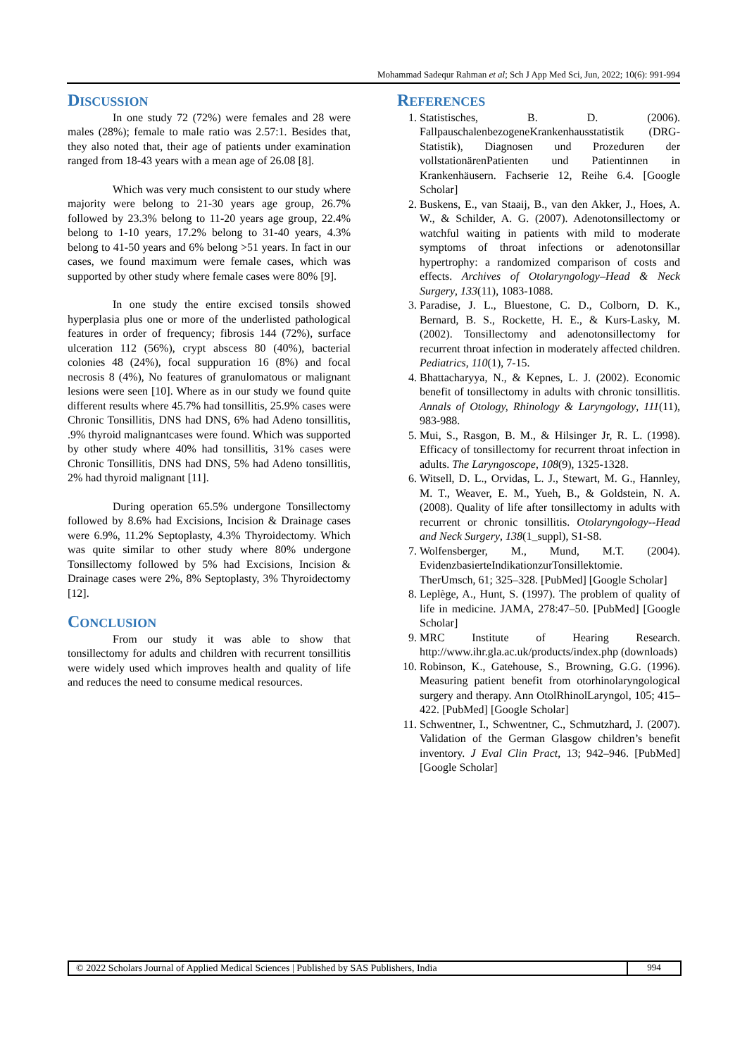Mohammad Sadequr Rahman et al; Sch J App Med Sci, Jun, 2022; 10(6): 991-994
DISCUSSION
In one study 72 (72%) were females and 28 were males (28%); female to male ratio was 2.57:1. Besides that, they also noted that, their age of patients under examination ranged from 18-43 years with a mean age of 26.08 [8].
Which was very much consistent to our study where majority were belong to 21-30 years age group, 26.7% followed by 23.3% belong to 11-20 years age group, 22.4% belong to 1-10 years, 17.2% belong to 31-40 years, 4.3% belong to 41-50 years and 6% belong >51 years. In fact in our cases, we found maximum were female cases, which was supported by other study where female cases were 80% [9].
In one study the entire excised tonsils showed hyperplasia plus one or more of the underlisted pathological features in order of frequency; fibrosis 144 (72%), surface ulceration 112 (56%), crypt abscess 80 (40%), bacterial colonies 48 (24%), focal suppuration 16 (8%) and focal necrosis 8 (4%), No features of granulomatous or malignant lesions were seen [10]. Where as in our study we found quite different results where 45.7% had tonsillitis, 25.9% cases were Chronic Tonsillitis, DNS had DNS, 6% had Adeno tonsillitis, .9% thyroid malignantcases were found. Which was supported by other study where 40% had tonsillitis, 31% cases were Chronic Tonsillitis, DNS had DNS, 5% had Adeno tonsillitis, 2% had thyroid malignant [11].
During operation 65.5% undergone Tonsillectomy followed by 8.6% had Excisions, Incision & Drainage cases were 6.9%, 11.2% Septoplasty, 4.3% Thyroidectomy. Which was quite similar to other study where 80% undergone Tonsillectomy followed by 5% had Excisions, Incision & Drainage cases were 2%, 8% Septoplasty, 3% Thyroidectomy [12].
CONCLUSION
From our study it was able to show that tonsillectomy for adults and children with recurrent tonsillitis were widely used which improves health and quality of life and reduces the need to consume medical resources.
REFERENCES
1. Statistisches, B. D. (2006). FallpauschalenbezogeneKrankenhausstatistik (DRG-Statistik), Diagnosen und Prozeduren der vollstationärenPatienten und Patientinnen in Krankenhäusern. Fachserie 12, Reihe 6.4. [Google Scholar]
2. Buskens, E., van Staaij, B., van den Akker, J., Hoes, A. W., & Schilder, A. G. (2007). Adenotonsillectomy or watchful waiting in patients with mild to moderate symptoms of throat infections or adenotonsillar hypertrophy: a randomized comparison of costs and effects. Archives of Otolaryngology–Head & Neck Surgery, 133(11), 1083-1088.
3. Paradise, J. L., Bluestone, C. D., Colborn, D. K., Bernard, B. S., Rockette, H. E., & Kurs-Lasky, M. (2002). Tonsillectomy and adenotonsillectomy for recurrent throat infection in moderately affected children. Pediatrics, 110(1), 7-15.
4. Bhattacharyya, N., & Kepnes, L. J. (2002). Economic benefit of tonsillectomy in adults with chronic tonsillitis. Annals of Otology, Rhinology & Laryngology, 111(11), 983-988.
5. Mui, S., Rasgon, B. M., & Hilsinger Jr, R. L. (1998). Efficacy of tonsillectomy for recurrent throat infection in adults. The Laryngoscope, 108(9), 1325-1328.
6. Witsell, D. L., Orvidas, L. J., Stewart, M. G., Hannley, M. T., Weaver, E. M., Yueh, B., & Goldstein, N. A. (2008). Quality of life after tonsillectomy in adults with recurrent or chronic tonsillitis. Otolaryngology--Head and Neck Surgery, 138(1_suppl), S1-S8.
7. Wolfensberger, M., Mund, M.T. (2004). EvidenzbasierteIndikationzurTonsillektomie. TherUmsch, 61; 325–328. [PubMed] [Google Scholar]
8. Leplège, A., Hunt, S. (1997). The problem of quality of life in medicine. JAMA, 278:47–50. [PubMed] [Google Scholar]
9. MRC Institute of Hearing Research. http://www.ihr.gla.ac.uk/products/index.php (downloads)
10. Robinson, K., Gatehouse, S., Browning, G.G. (1996). Measuring patient benefit from otorhinolaryngological surgery and therapy. Ann OtolRhinolLaryngol, 105; 415–422. [PubMed] [Google Scholar]
11. Schwentner, I., Schwentner, C., Schmutzhard, J. (2007). Validation of the German Glasgow children’s benefit inventory. J Eval Clin Pract, 13; 942–946. [PubMed] [Google Scholar]
© 2022 Scholars Journal of Applied Medical Sciences | Published by SAS Publishers, India
994